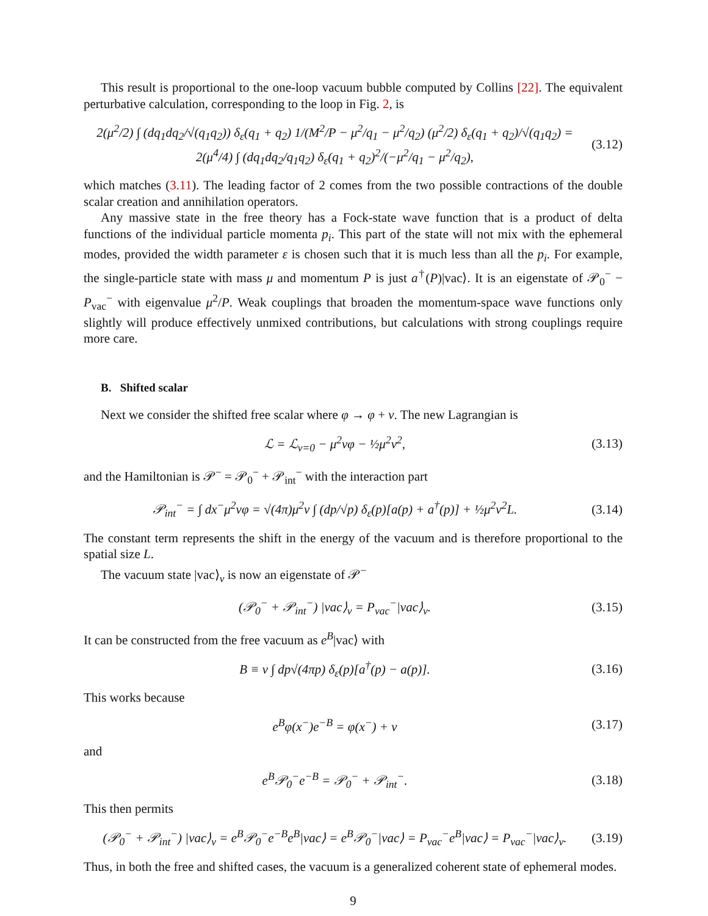This result is proportional to the one-loop vacuum bubble computed by Collins [22]. The equivalent perturbative calculation, corresponding to the loop in Fig. 2, is
2(μ<sup>2</sup>/2) ∫ (dq<sub>1</sub>dq<sub>2</sub>/√(q<sub>1</sub>q<sub>2</sub>)) δ<sub>ε</sub>(q<sub>1</sub> + q<sub>2</sub>) 1/(M<sup>2</sup>/P − μ<sup>2</sup>/q<sub>1</sub> − μ<sup>2</sup>/q<sub>2</sub>) (μ<sup>2</sup>/2) δ<sub>ε</sub>(q<sub>1</sub> + q<sub>2</sub>)/√(q<sub>1</sub>q<sub>2</sub>) = 2(μ<sup>4</sup>/4) ∫ (dq<sub>1</sub>dq<sub>2</sub>/q<sub>1</sub>q<sub>2</sub>) δ<sub>ε</sub>(q<sub>1</sub> + q<sub>2</sub>)<sup>2</sup>/(−μ<sup>2</sup>/q<sub>1</sub> − μ<sup>2</sup>/q<sub>2</sub>),
(3.12)
which matches (3.11). The leading factor of 2 comes from the two possible contractions of the double scalar creation and annihilation operators.
Any massive state in the free theory has a Fock-state wave function that is a product of delta functions of the individual particle momenta p<sub>i</sub>. This part of the state will not mix with the ephemeral modes, provided the width parameter ε is chosen such that it is much less than all the p<sub>i</sub>. For example, the single-particle state with mass μ and momentum P is just a<sup>†</sup>(P)|vac⟩. It is an eigenstate of 𝒫<sub>0</sub><sup>−</sup> − P<sub>vac</sub><sup>−</sup> with eigenvalue μ<sup>2</sup>/P. Weak couplings that broaden the momentum-space wave functions only slightly will produce effectively unmixed contributions, but calculations with strong couplings require more care.
B. Shifted scalar
Next we consider the shifted free scalar where φ → φ + v. The new Lagrangian is
ℒ = ℒ<sub>v=0</sub> − μ<sup>2</sup>vφ − ½μ<sup>2</sup>v<sup>2</sup>,
(3.13)
and the Hamiltonian is 𝒫<sup>−</sup> = 𝒫<sub>0</sub><sup>−</sup> + 𝒫<sub>int</sub><sup>−</sup> with the interaction part
𝒫<sub>int</sub><sup>−</sup> = ∫ dx<sup>−</sup>μ<sup>2</sup>vφ = √(4π)μ<sup>2</sup>v ∫ (dp/√p) δ<sub>ε</sub>(p)[a(p) + a<sup>†</sup>(p)] + ½μ<sup>2</sup>v<sup>2</sup>L.
(3.14)
The constant term represents the shift in the energy of the vacuum and is therefore proportional to the spatial size L.
The vacuum state |vac⟩<sub>v</sub> is now an eigenstate of 𝒫<sup>−</sup>
(𝒫<sub>0</sub><sup>−</sup> + 𝒫<sub>int</sub><sup>−</sup>) |vac⟩<sub>v</sub> = P<sub>vac</sub><sup>−</sup>|vac⟩<sub>v</sub>.
(3.15)
It can be constructed from the free vacuum as e<sup>B</sup>|vac⟩ with
B ≡ v ∫ dp√(4πp) δ<sub>ε</sub>(p)[a<sup>†</sup>(p) − a(p)].
(3.16)
This works because
e<sup>B</sup>φ(x<sup>−</sup>)e<sup>−B</sup> = φ(x<sup>−</sup>) + v
(3.17)
and
e<sup>B</sup>𝒫<sub>0</sub><sup>−</sup>e<sup>−B</sup> = 𝒫<sub>0</sub><sup>−</sup> + 𝒫<sub>int</sub><sup>−</sup>.
(3.18)
This then permits
(𝒫<sub>0</sub><sup>−</sup> + 𝒫<sub>int</sub><sup>−</sup>) |vac⟩<sub>v</sub> = e<sup>B</sup>𝒫<sub>0</sub><sup>−</sup>e<sup>−B</sup>e<sup>B</sup>|vac⟩ = e<sup>B</sup>𝒫<sub>0</sub><sup>−</sup>|vac⟩ = P<sub>vac</sub><sup>−</sup>e<sup>B</sup>|vac⟩ = P<sub>vac</sub><sup>−</sup>|vac⟩<sub>v</sub>.
(3.19)
Thus, in both the free and shifted cases, the vacuum is a generalized coherent state of ephemeral modes.
9